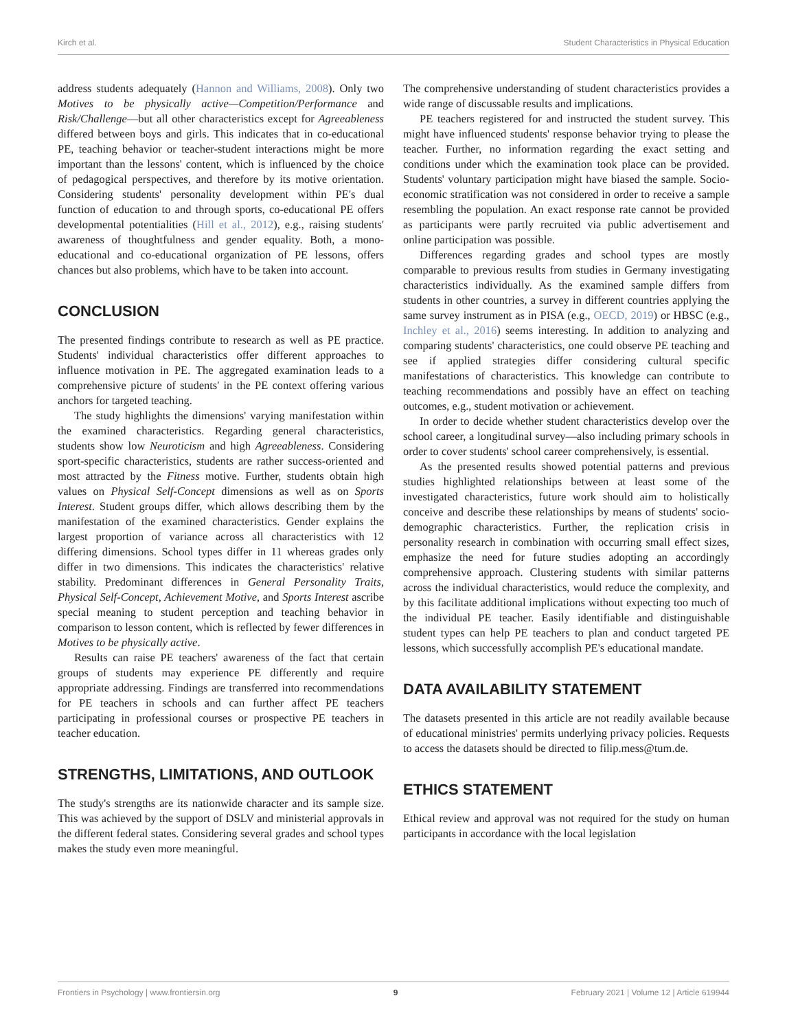Kirch et al. Student Characteristics in Physical Education
address students adequately (Hannon and Williams, 2008). Only two Motives to be physically active—Competition/Performance and Risk/Challenge—but all other characteristics except for Agreeableness differed between boys and girls. This indicates that in co-educational PE, teaching behavior or teacher-student interactions might be more important than the lessons' content, which is influenced by the choice of pedagogical perspectives, and therefore by its motive orientation. Considering students' personality development within PE's dual function of education to and through sports, co-educational PE offers developmental potentialities (Hill et al., 2012), e.g., raising students' awareness of thoughtfulness and gender equality. Both, a mono-educational and co-educational organization of PE lessons, offers chances but also problems, which have to be taken into account.
CONCLUSION
The presented findings contribute to research as well as PE practice. Students' individual characteristics offer different approaches to influence motivation in PE. The aggregated examination leads to a comprehensive picture of students' in the PE context offering various anchors for targeted teaching.
The study highlights the dimensions' varying manifestation within the examined characteristics. Regarding general characteristics, students show low Neuroticism and high Agreeableness. Considering sport-specific characteristics, students are rather success-oriented and most attracted by the Fitness motive. Further, students obtain high values on Physical Self-Concept dimensions as well as on Sports Interest. Student groups differ, which allows describing them by the manifestation of the examined characteristics. Gender explains the largest proportion of variance across all characteristics with 12 differing dimensions. School types differ in 11 whereas grades only differ in two dimensions. This indicates the characteristics' relative stability. Predominant differences in General Personality Traits, Physical Self-Concept, Achievement Motive, and Sports Interest ascribe special meaning to student perception and teaching behavior in comparison to lesson content, which is reflected by fewer differences in Motives to be physically active.
Results can raise PE teachers' awareness of the fact that certain groups of students may experience PE differently and require appropriate addressing. Findings are transferred into recommendations for PE teachers in schools and can further affect PE teachers participating in professional courses or prospective PE teachers in teacher education.
STRENGTHS, LIMITATIONS, AND OUTLOOK
The study's strengths are its nationwide character and its sample size. This was achieved by the support of DSLV and ministerial approvals in the different federal states. Considering several grades and school types makes the study even more meaningful.
The comprehensive understanding of student characteristics provides a wide range of discussable results and implications.
PE teachers registered for and instructed the student survey. This might have influenced students' response behavior trying to please the teacher. Further, no information regarding the exact setting and conditions under which the examination took place can be provided. Students' voluntary participation might have biased the sample. Socio-economic stratification was not considered in order to receive a sample resembling the population. An exact response rate cannot be provided as participants were partly recruited via public advertisement and online participation was possible.
Differences regarding grades and school types are mostly comparable to previous results from studies in Germany investigating characteristics individually. As the examined sample differs from students in other countries, a survey in different countries applying the same survey instrument as in PISA (e.g., OECD, 2019) or HBSC (e.g., Inchley et al., 2016) seems interesting. In addition to analyzing and comparing students' characteristics, one could observe PE teaching and see if applied strategies differ considering cultural specific manifestations of characteristics. This knowledge can contribute to teaching recommendations and possibly have an effect on teaching outcomes, e.g., student motivation or achievement.
In order to decide whether student characteristics develop over the school career, a longitudinal survey—also including primary schools in order to cover students' school career comprehensively, is essential.
As the presented results showed potential patterns and previous studies highlighted relationships between at least some of the investigated characteristics, future work should aim to holistically conceive and describe these relationships by means of students' socio-demographic characteristics. Further, the replication crisis in personality research in combination with occurring small effect sizes, emphasize the need for future studies adopting an accordingly comprehensive approach. Clustering students with similar patterns across the individual characteristics, would reduce the complexity, and by this facilitate additional implications without expecting too much of the individual PE teacher. Easily identifiable and distinguishable student types can help PE teachers to plan and conduct targeted PE lessons, which successfully accomplish PE's educational mandate.
DATA AVAILABILITY STATEMENT
The datasets presented in this article are not readily available because of educational ministries' permits underlying privacy policies. Requests to access the datasets should be directed to filip.mess@tum.de.
ETHICS STATEMENT
Ethical review and approval was not required for the study on human participants in accordance with the local legislation
Frontiers in Psychology | www.frontiersin.org 9 February 2021 | Volume 12 | Article 619944